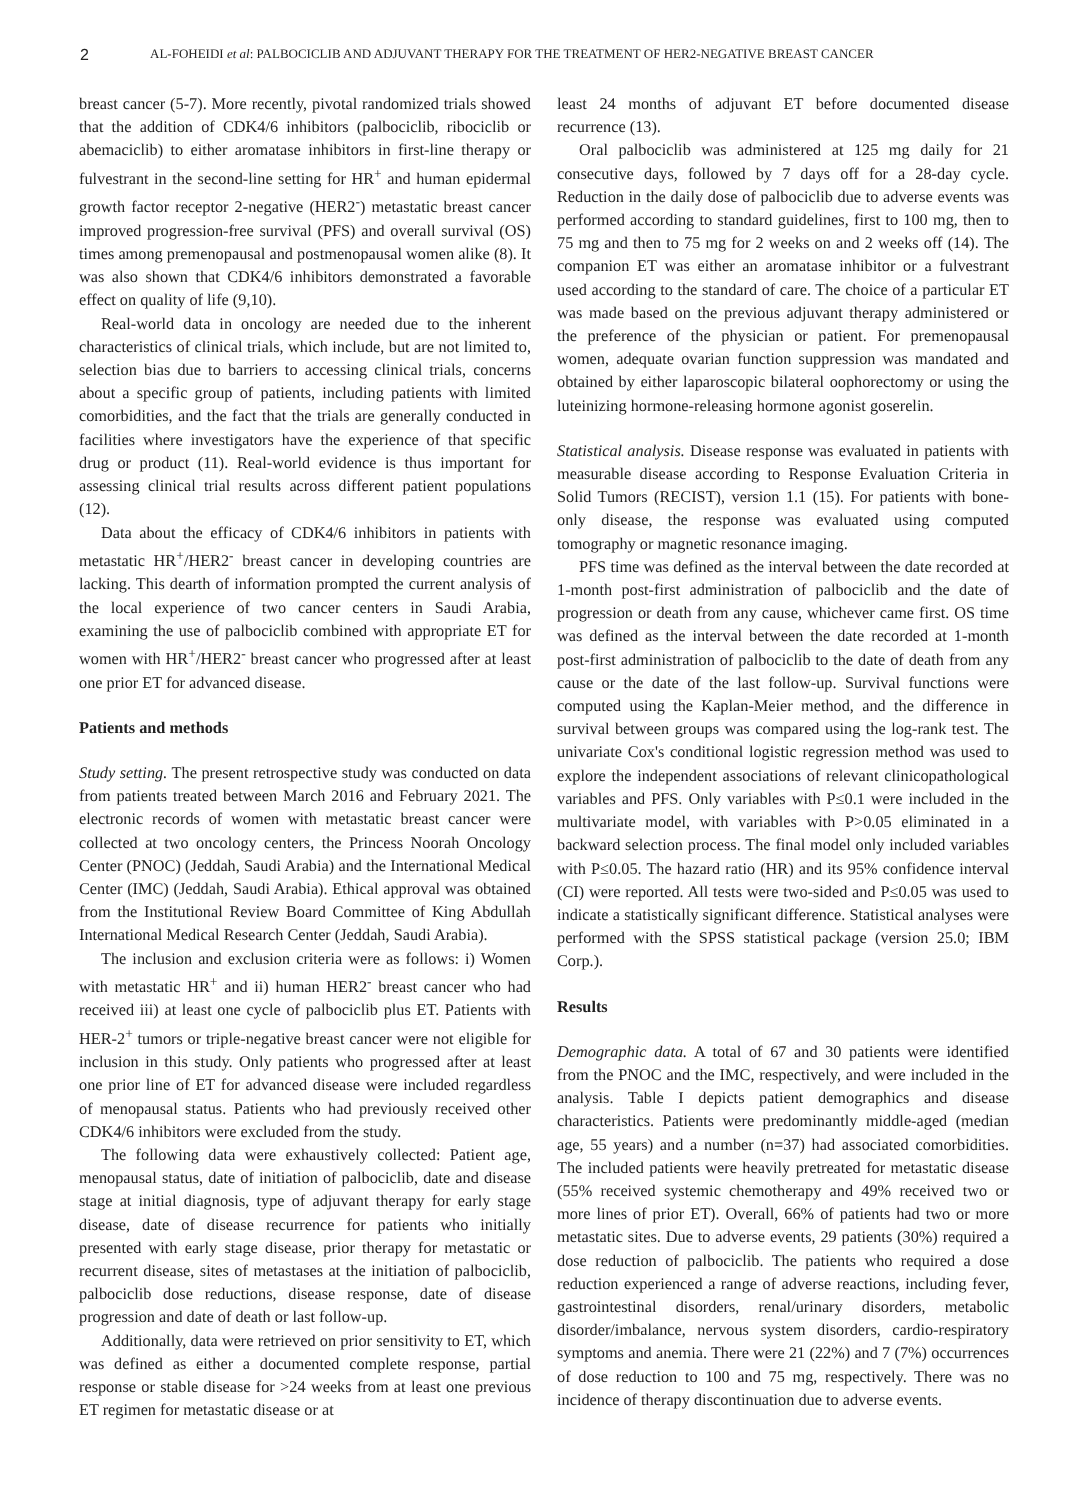2 AL-FOHEIDI et al: PALBOCICLIB AND ADJUVANT THERAPY FOR THE TREATMENT OF HER2-NEGATIVE BREAST CANCER
breast cancer (5-7). More recently, pivotal randomized trials showed that the addition of CDK4/6 inhibitors (palbociclib, ribociclib or abemaciclib) to either aromatase inhibitors in first-line therapy or fulvestrant in the second-line setting for HR<sup>+</sup> and human epidermal growth factor receptor 2-negative (HER2<sup>-</sup>) metastatic breast cancer improved progression-free survival (PFS) and overall survival (OS) times among premenopausal and postmenopausal women alike (8). It was also shown that CDK4/6 inhibitors demonstrated a favorable effect on quality of life (9,10).
Real-world data in oncology are needed due to the inherent characteristics of clinical trials, which include, but are not limited to, selection bias due to barriers to accessing clinical trials, concerns about a specific group of patients, including patients with limited comorbidities, and the fact that the trials are generally conducted in facilities where investigators have the experience of that specific drug or product (11). Real-world evidence is thus important for assessing clinical trial results across different patient populations (12).
Data about the efficacy of CDK4/6 inhibitors in patients with metastatic HR<sup>+</sup>/HER2<sup>-</sup> breast cancer in developing countries are lacking. This dearth of information prompted the current analysis of the local experience of two cancer centers in Saudi Arabia, examining the use of palbociclib combined with appropriate ET for women with HR<sup>+</sup>/HER2<sup>-</sup> breast cancer who progressed after at least one prior ET for advanced disease.
Patients and methods
Study setting. The present retrospective study was conducted on data from patients treated between March 2016 and February 2021. The electronic records of women with metastatic breast cancer were collected at two oncology centers, the Princess Noorah Oncology Center (PNOC) (Jeddah, Saudi Arabia) and the International Medical Center (IMC) (Jeddah, Saudi Arabia). Ethical approval was obtained from the Institutional Review Board Committee of King Abdullah International Medical Research Center (Jeddah, Saudi Arabia).
The inclusion and exclusion criteria were as follows: i) Women with metastatic HR<sup>+</sup> and ii) human HER2<sup>-</sup> breast cancer who had received iii) at least one cycle of palbociclib plus ET. Patients with HER-2<sup>+</sup> tumors or triple-negative breast cancer were not eligible for inclusion in this study. Only patients who progressed after at least one prior line of ET for advanced disease were included regardless of menopausal status. Patients who had previously received other CDK4/6 inhibitors were excluded from the study.
The following data were exhaustively collected: Patient age, menopausal status, date of initiation of palbociclib, date and disease stage at initial diagnosis, type of adjuvant therapy for early stage disease, date of disease recurrence for patients who initially presented with early stage disease, prior therapy for metastatic or recurrent disease, sites of metastases at the initiation of palbociclib, palbociclib dose reductions, disease response, date of disease progression and date of death or last follow-up.
Additionally, data were retrieved on prior sensitivity to ET, which was defined as either a documented complete response, partial response or stable disease for >24 weeks from at least one previous ET regimen for metastatic disease or at
least 24 months of adjuvant ET before documented disease recurrence (13).
Oral palbociclib was administered at 125 mg daily for 21 consecutive days, followed by 7 days off for a 28-day cycle. Reduction in the daily dose of palbociclib due to adverse events was performed according to standard guidelines, first to 100 mg, then to 75 mg and then to 75 mg for 2 weeks on and 2 weeks off (14). The companion ET was either an aromatase inhibitor or a fulvestrant used according to the standard of care. The choice of a particular ET was made based on the previous adjuvant therapy administered or the preference of the physician or patient. For premenopausal women, adequate ovarian function suppression was mandated and obtained by either laparoscopic bilateral oophorectomy or using the luteinizing hormone-releasing hormone agonist goserelin.
Statistical analysis. Disease response was evaluated in patients with measurable disease according to Response Evaluation Criteria in Solid Tumors (RECIST), version 1.1 (15). For patients with bone-only disease, the response was evaluated using computed tomography or magnetic resonance imaging.
PFS time was defined as the interval between the date recorded at 1-month post-first administration of palbociclib and the date of progression or death from any cause, whichever came first. OS time was defined as the interval between the date recorded at 1-month post-first administration of palbociclib to the date of death from any cause or the date of the last follow-up. Survival functions were computed using the Kaplan-Meier method, and the difference in survival between groups was compared using the log-rank test. The univariate Cox's conditional logistic regression method was used to explore the independent associations of relevant clinicopathological variables and PFS. Only variables with P≤0.1 were included in the multivariate model, with variables with P>0.05 eliminated in a backward selection process. The final model only included variables with P≤0.05. The hazard ratio (HR) and its 95% confidence interval (CI) were reported. All tests were two-sided and P≤0.05 was used to indicate a statistically significant difference. Statistical analyses were performed with the SPSS statistical package (version 25.0; IBM Corp.).
Results
Demographic data. A total of 67 and 30 patients were identified from the PNOC and the IMC, respectively, and were included in the analysis. Table I depicts patient demographics and disease characteristics. Patients were predominantly middle-aged (median age, 55 years) and a number (n=37) had associated comorbidities. The included patients were heavily pretreated for metastatic disease (55% received systemic chemotherapy and 49% received two or more lines of prior ET). Overall, 66% of patients had two or more metastatic sites. Due to adverse events, 29 patients (30%) required a dose reduction of palbociclib. The patients who required a dose reduction experienced a range of adverse reactions, including fever, gastrointestinal disorders, renal/urinary disorders, metabolic disorder/imbalance, nervous system disorders, cardio-respiratory symptoms and anemia. There were 21 (22%) and 7 (7%) occurrences of dose reduction to 100 and 75 mg, respectively. There was no incidence of therapy discontinuation due to adverse events.